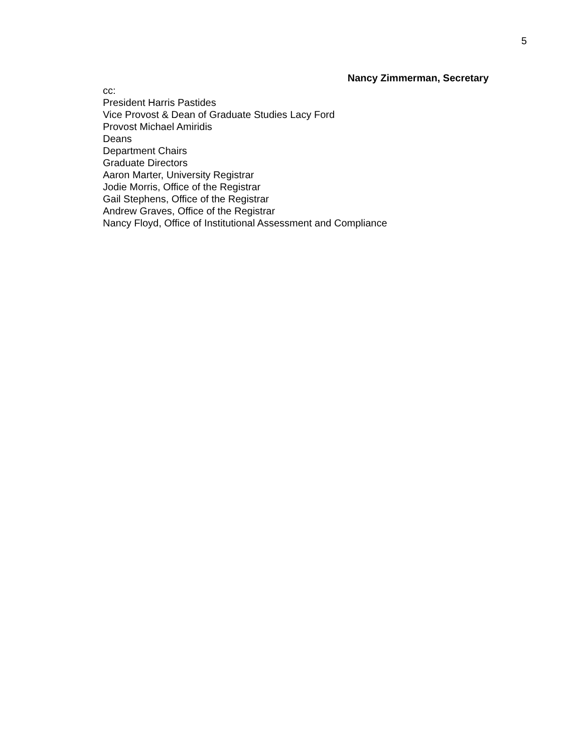5
Nancy Zimmerman, Secretary
cc:
President Harris Pastides
Vice Provost & Dean of Graduate Studies Lacy Ford
Provost Michael Amiridis
Deans
Department Chairs
Graduate Directors
Aaron Marter, University Registrar
Jodie Morris, Office of the Registrar
Gail Stephens, Office of the Registrar
Andrew Graves, Office of the Registrar
Nancy Floyd, Office of Institutional Assessment and Compliance